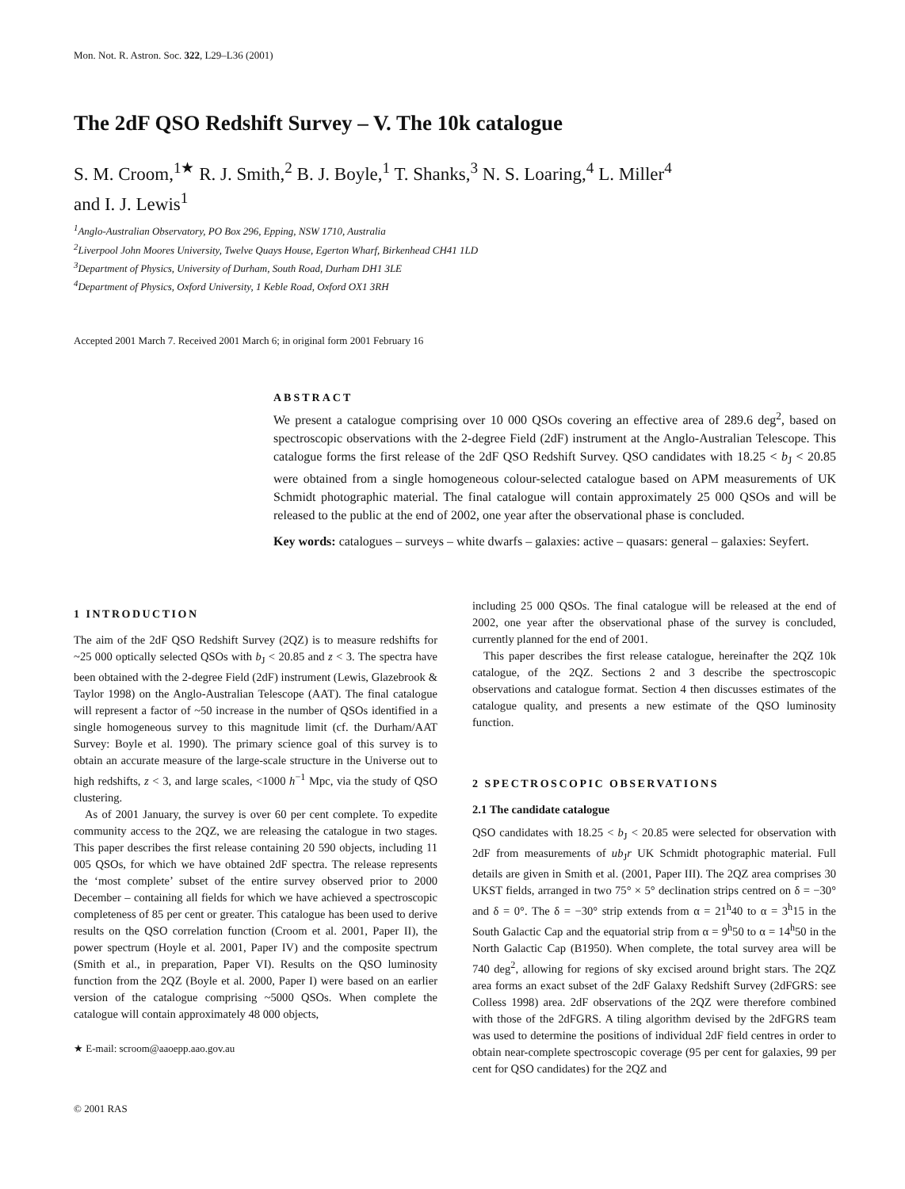Mon. Not. R. Astron. Soc. 322, L29–L36 (2001)
The 2dF QSO Redshift Survey – V. The 10k catalogue
S. M. Croom,<sup>1★</sup> R. J. Smith,<sup>2</sup> B. J. Boyle,<sup>1</sup> T. Shanks,<sup>3</sup> N. S. Loaring,<sup>4</sup> L. Miller<sup>4</sup>
and I. J. Lewis<sup>1</sup>
<sup>1</sup> Anglo-Australian Observatory, PO Box 296, Epping, NSW 1710, Australia
<sup>2</sup> Liverpool John Moores University, Twelve Quays House, Egerton Wharf, Birkenhead CH41 1LD
<sup>3</sup> Department of Physics, University of Durham, South Road, Durham DH1 3LE
<sup>4</sup> Department of Physics, Oxford University, 1 Keble Road, Oxford OX1 3RH
Accepted 2001 March 7. Received 2001 March 6; in original form 2001 February 16
ABSTRACT
We present a catalogue comprising over 10 000 QSOs covering an effective area of 289.6 deg<sup>2</sup>, based on spectroscopic observations with the 2-degree Field (2dF) instrument at the Anglo-Australian Telescope. This catalogue forms the first release of the 2dF QSO Redshift Survey. QSO candidates with 18.25 < b<sub>J</sub> < 20.85 were obtained from a single homogeneous colour-selected catalogue based on APM measurements of UK Schmidt photographic material. The final catalogue will contain approximately 25 000 QSOs and will be released to the public at the end of 2002, one year after the observational phase is concluded.
Key words: catalogues – surveys – white dwarfs – galaxies: active – quasars: general – galaxies: Seyfert.
1 INTRODUCTION
The aim of the 2dF QSO Redshift Survey (2QZ) is to measure redshifts for ~25 000 optically selected QSOs with b<sub>J</sub> < 20.85 and z < 3. The spectra have been obtained with the 2-degree Field (2dF) instrument (Lewis, Glazebrook & Taylor 1998) on the Anglo-Australian Telescope (AAT). The final catalogue will represent a factor of ~50 increase in the number of QSOs identified in a single homogeneous survey to this magnitude limit (cf. the Durham/AAT Survey: Boyle et al. 1990). The primary science goal of this survey is to obtain an accurate measure of the large-scale structure in the Universe out to high redshifts, z < 3, and large scales, <1000 h<sup>−1</sup> Mpc, via the study of QSO clustering.
As of 2001 January, the survey is over 60 per cent complete. To expedite community access to the 2QZ, we are releasing the catalogue in two stages. This paper describes the first release containing 20 590 objects, including 11 005 QSOs, for which we have obtained 2dF spectra. The release represents the ‘most complete’ subset of the entire survey observed prior to 2000 December – containing all fields for which we have achieved a spectroscopic completeness of 85 per cent or greater. This catalogue has been used to derive results on the QSO correlation function (Croom et al. 2001, Paper II), the power spectrum (Hoyle et al. 2001, Paper IV) and the composite spectrum (Smith et al., in preparation, Paper VI). Results on the QSO luminosity function from the 2QZ (Boyle et al. 2000, Paper I) were based on an earlier version of the catalogue comprising ~5000 QSOs. When complete the catalogue will contain approximately 48 000 objects,
★ E-mail: scroom@aaoepp.aao.gov.au
including 25 000 QSOs. The final catalogue will be released at the end of 2002, one year after the observational phase of the survey is concluded, currently planned for the end of 2001.
This paper describes the first release catalogue, hereinafter the 2QZ 10k catalogue, of the 2QZ. Sections 2 and 3 describe the spectroscopic observations and catalogue format. Section 4 then discusses estimates of the catalogue quality, and presents a new estimate of the QSO luminosity function.
2 SPECTROSCOPIC OBSERVATIONS
2.1 The candidate catalogue
QSO candidates with 18.25 < b<sub>J</sub> < 20.85 were selected for observation with 2dF from measurements of ub<sub>J</sub>r UK Schmidt photographic material. Full details are given in Smith et al. (2001, Paper III). The 2QZ area comprises 30 UKST fields, arranged in two 75° × 5° declination strips centred on δ = −30° and δ = 0°. The δ = −30° strip extends from α = 21<sup>h</sup>40 to α = 3<sup>h</sup>15 in the South Galactic Cap and the equatorial strip from α = 9<sup>h</sup>50 to α = 14<sup>h</sup>50 in the North Galactic Cap (B1950). When complete, the total survey area will be 740 deg<sup>2</sup>, allowing for regions of sky excised around bright stars. The 2QZ area forms an exact subset of the 2dF Galaxy Redshift Survey (2dFGRS: see Colless 1998) area. 2dF observations of the 2QZ were therefore combined with those of the 2dFGRS. A tiling algorithm devised by the 2dFGRS team was used to determine the positions of individual 2dF field centres in order to obtain near-complete spectroscopic coverage (95 per cent for galaxies, 99 per cent for QSO candidates) for the 2QZ and
© 2001 RAS